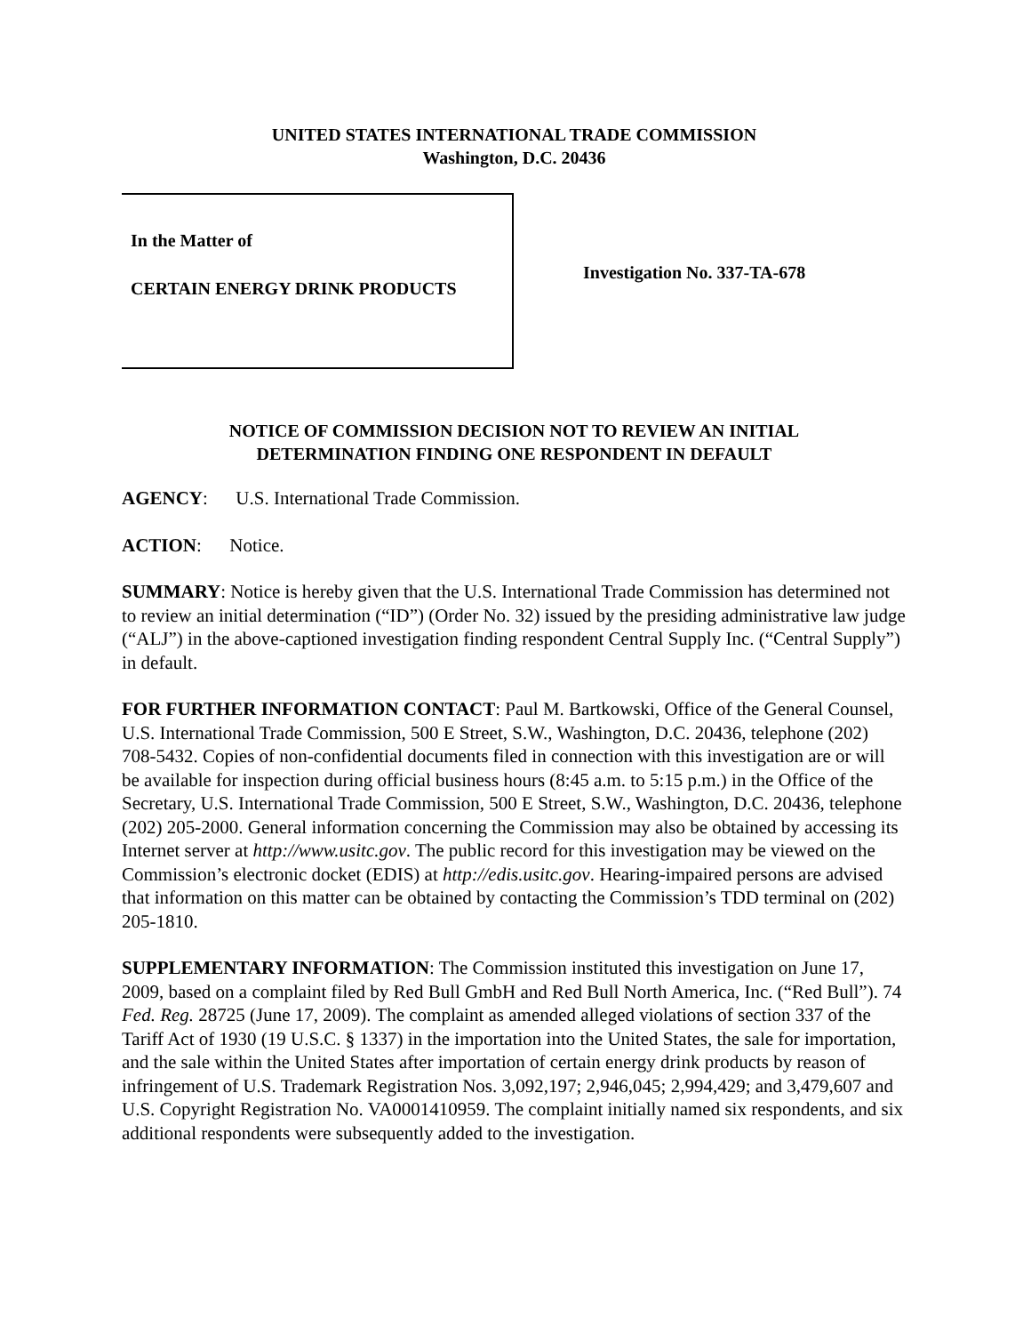UNITED STATES INTERNATIONAL TRADE COMMISSION
Washington, D.C. 20436
In the Matter of
CERTAIN ENERGY DRINK PRODUCTS
Investigation No. 337-TA-678
NOTICE OF COMMISSION DECISION NOT TO REVIEW AN INITIAL
DETERMINATION FINDING ONE RESPONDENT IN DEFAULT
AGENCY: U.S. International Trade Commission.
ACTION: Notice.
SUMMARY: Notice is hereby given that the U.S. International Trade Commission has determined not to review an initial determination (“ID”) (Order No. 32) issued by the presiding administrative law judge (“ALJ”) in the above-captioned investigation finding respondent Central Supply Inc. (“Central Supply”) in default.
FOR FURTHER INFORMATION CONTACT: Paul M. Bartkowski, Office of the General Counsel, U.S. International Trade Commission, 500 E Street, S.W., Washington, D.C. 20436, telephone (202) 708-5432. Copies of non-confidential documents filed in connection with this investigation are or will be available for inspection during official business hours (8:45 a.m. to 5:15 p.m.) in the Office of the Secretary, U.S. International Trade Commission, 500 E Street, S.W., Washington, D.C. 20436, telephone (202) 205-2000. General information concerning the Commission may also be obtained by accessing its Internet server at http://www.usitc.gov. The public record for this investigation may be viewed on the Commission’s electronic docket (EDIS) at http://edis.usitc.gov. Hearing-impaired persons are advised that information on this matter can be obtained by contacting the Commission’s TDD terminal on (202) 205-1810.
SUPPLEMENTARY INFORMATION: The Commission instituted this investigation on June 17, 2009, based on a complaint filed by Red Bull GmbH and Red Bull North America, Inc. (“Red Bull”). 74 Fed. Reg. 28725 (June 17, 2009). The complaint as amended alleged violations of section 337 of the Tariff Act of 1930 (19 U.S.C. § 1337) in the importation into the United States, the sale for importation, and the sale within the United States after importation of certain energy drink products by reason of infringement of U.S. Trademark Registration Nos. 3,092,197; 2,946,045; 2,994,429; and 3,479,607 and U.S. Copyright Registration No. VA0001410959. The complaint initially named six respondents, and six additional respondents were subsequently added to the investigation.